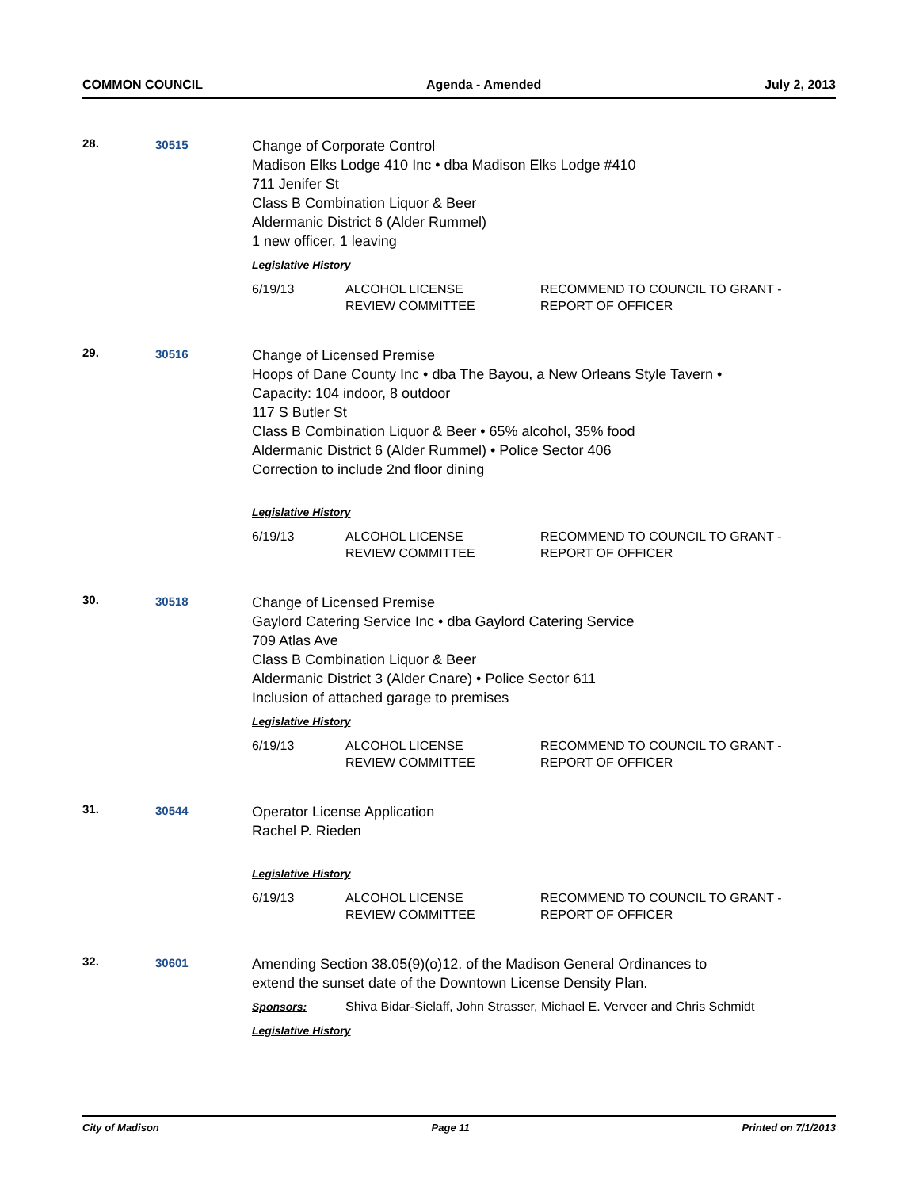COMMON COUNCIL Agenda - Amended July 2, 2013
28. 30515
Change of Corporate Control
Madison Elks Lodge 410 Inc • dba Madison Elks Lodge #410
711 Jenifer St
Class B Combination Liquor & Beer
Aldermanic District 6 (Alder Rummel)
1 new officer, 1 leaving
Legislative History
| 6/19/13 | ALCOHOL LICENSE REVIEW COMMITTEE | RECOMMEND TO COUNCIL TO GRANT - REPORT OF OFFICER |
29. 30516
Change of Licensed Premise
Hoops of Dane County Inc • dba The Bayou, a New Orleans Style Tavern •
Capacity: 104 indoor, 8 outdoor
117 S Butler St
Class B Combination Liquor & Beer • 65% alcohol, 35% food
Aldermanic District 6 (Alder Rummel) • Police Sector 406
Correction to include 2nd floor dining
Legislative History
| 6/19/13 | ALCOHOL LICENSE REVIEW COMMITTEE | RECOMMEND TO COUNCIL TO GRANT - REPORT OF OFFICER |
30. 30518
Change of Licensed Premise
Gaylord Catering Service Inc • dba Gaylord Catering Service
709 Atlas Ave
Class B Combination Liquor & Beer
Aldermanic District 3 (Alder Cnare) • Police Sector 611
Inclusion of attached garage to premises
Legislative History
| 6/19/13 | ALCOHOL LICENSE REVIEW COMMITTEE | RECOMMEND TO COUNCIL TO GRANT - REPORT OF OFFICER |
31. 30544
Operator License Application
Rachel P. Rieden
Legislative History
| 6/19/13 | ALCOHOL LICENSE REVIEW COMMITTEE | RECOMMEND TO COUNCIL TO GRANT - REPORT OF OFFICER |
32. 30601
Amending Section 38.05(9)(o)12. of the Madison General Ordinances to
extend the sunset date of the Downtown License Density Plan.
Sponsors: Shiva Bidar-Sielaff, John Strasser, Michael E. Verveer and Chris Schmidt
Legislative History
City of Madison Page 11 Printed on 7/1/2013